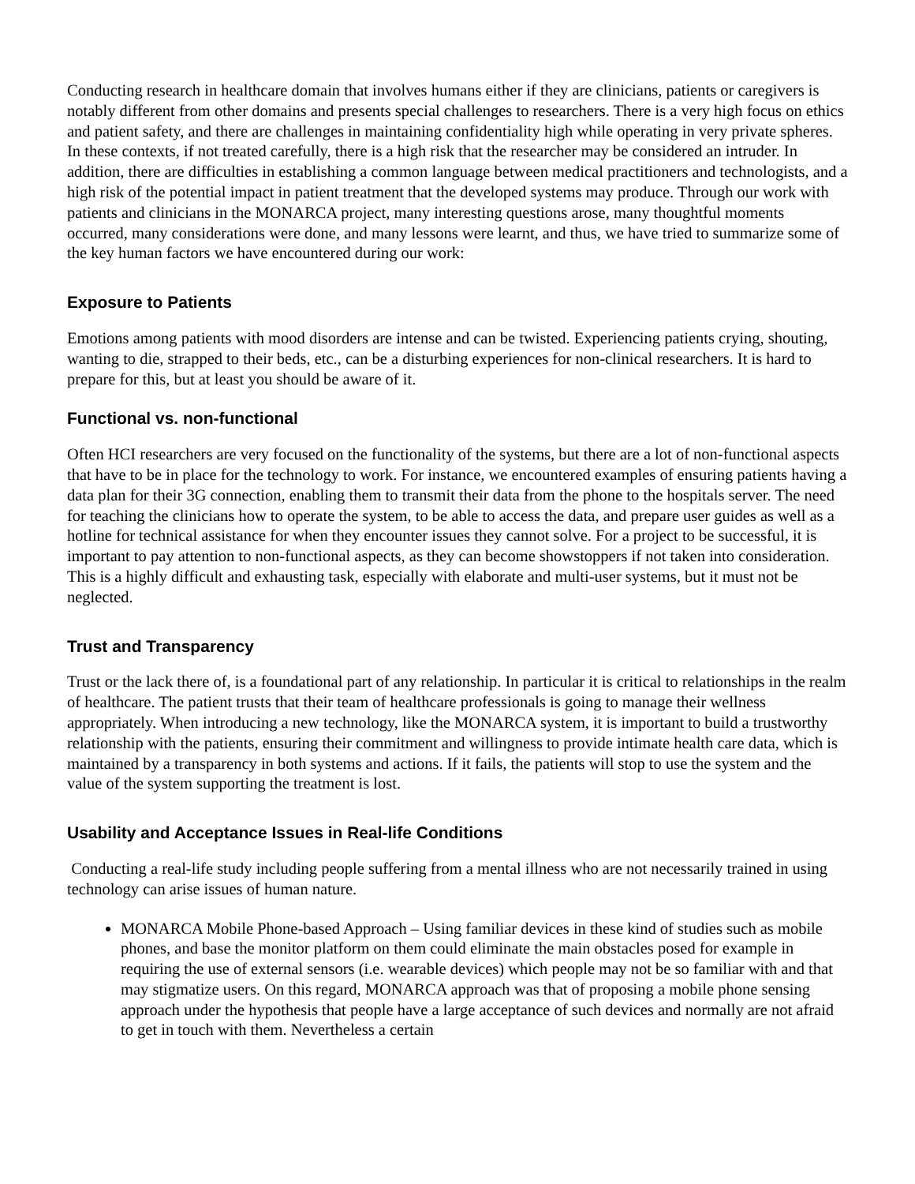Conducting research in healthcare domain that involves humans either if they are clinicians, patients or caregivers is notably different from other domains and presents special challenges to researchers. There is a very high focus on ethics and patient safety, and there are challenges in maintaining confidentiality high while operating in very private spheres. In these contexts, if not treated carefully, there is a high risk that the researcher may be considered an intruder. In addition, there are difficulties in establishing a common language between medical practitioners and technologists, and a high risk of the potential impact in patient treatment that the developed systems may produce. Through our work with patients and clinicians in the MONARCA project, many interesting questions arose, many thoughtful moments occurred, many considerations were done, and many lessons were learnt, and thus, we have tried to summarize some of the key human factors we have encountered during our work:
Exposure to Patients
Emotions among patients with mood disorders are intense and can be twisted. Experiencing patients crying, shouting, wanting to die, strapped to their beds, etc., can be a disturbing experiences for non-clinical researchers. It is hard to prepare for this, but at least you should be aware of it.
Functional vs. non-functional
Often HCI researchers are very focused on the functionality of the systems, but there are a lot of non-functional aspects that have to be in place for the technology to work. For instance, we encountered examples of ensuring patients having a data plan for their 3G connection, enabling them to transmit their data from the phone to the hospitals server. The need for teaching the clinicians how to operate the system, to be able to access the data, and prepare user guides as well as a hotline for technical assistance for when they encounter issues they cannot solve. For a project to be successful, it is important to pay attention to non-functional aspects, as they can become showstoppers if not taken into consideration. This is a highly difficult and exhausting task, especially with elaborate and multi-user systems, but it must not be neglected.
Trust and Transparency
Trust or the lack there of, is a foundational part of any relationship. In particular it is critical to relationships in the realm of healthcare. The patient trusts that their team of healthcare professionals is going to manage their wellness appropriately. When introducing a new technology, like the MONARCA system, it is important to build a trustworthy relationship with the patients, ensuring their commitment and willingness to provide intimate health care data, which is maintained by a transparency in both systems and actions. If it fails, the patients will stop to use the system and the value of the system supporting the treatment is lost.
Usability and Acceptance Issues in Real-life Conditions
Conducting a real-life study including people suffering from a mental illness who are not necessarily trained in using technology can arise issues of human nature.
MONARCA Mobile Phone-based Approach – Using familiar devices in these kind of studies such as mobile phones, and base the monitor platform on them could eliminate the main obstacles posed for example in requiring the use of external sensors (i.e. wearable devices) which people may not be so familiar with and that may stigmatize users. On this regard, MONARCA approach was that of proposing a mobile phone sensing approach under the hypothesis that people have a large acceptance of such devices and normally are not afraid to get in touch with them. Nevertheless a certain